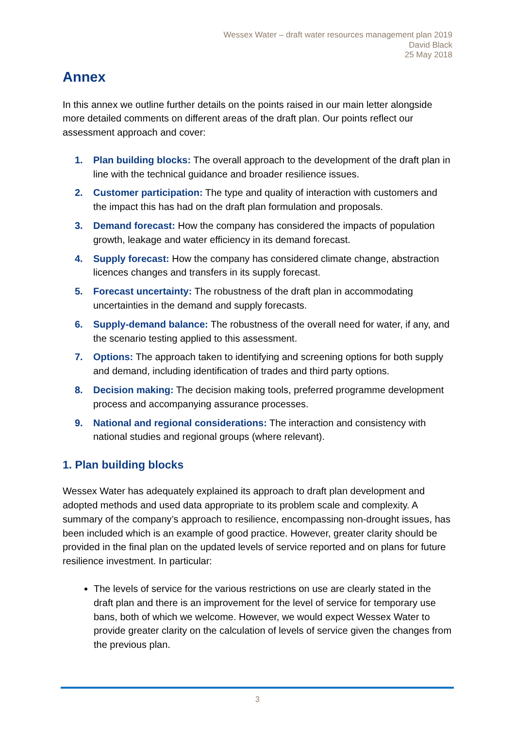Wessex Water – draft water resources management plan 2019
David Black
25 May 2018
Annex
In this annex we outline further details on the points raised in our main letter alongside more detailed comments on different areas of the draft plan. Our points reflect our assessment approach and cover:
1. Plan building blocks: The overall approach to the development of the draft plan in line with the technical guidance and broader resilience issues.
2. Customer participation: The type and quality of interaction with customers and the impact this has had on the draft plan formulation and proposals.
3. Demand forecast: How the company has considered the impacts of population growth, leakage and water efficiency in its demand forecast.
4. Supply forecast: How the company has considered climate change, abstraction licences changes and transfers in its supply forecast.
5. Forecast uncertainty: The robustness of the draft plan in accommodating uncertainties in the demand and supply forecasts.
6. Supply-demand balance: The robustness of the overall need for water, if any, and the scenario testing applied to this assessment.
7. Options: The approach taken to identifying and screening options for both supply and demand, including identification of trades and third party options.
8. Decision making: The decision making tools, preferred programme development process and accompanying assurance processes.
9. National and regional considerations: The interaction and consistency with national studies and regional groups (where relevant).
1. Plan building blocks
Wessex Water has adequately explained its approach to draft plan development and adopted methods and used data appropriate to its problem scale and complexity. A summary of the company’s approach to resilience, encompassing non-drought issues, has been included which is an example of good practice. However, greater clarity should be provided in the final plan on the updated levels of service reported and on plans for future resilience investment. In particular:
The levels of service for the various restrictions on use are clearly stated in the draft plan and there is an improvement for the level of service for temporary use bans, both of which we welcome. However, we would expect Wessex Water to provide greater clarity on the calculation of levels of service given the changes from the previous plan.
3